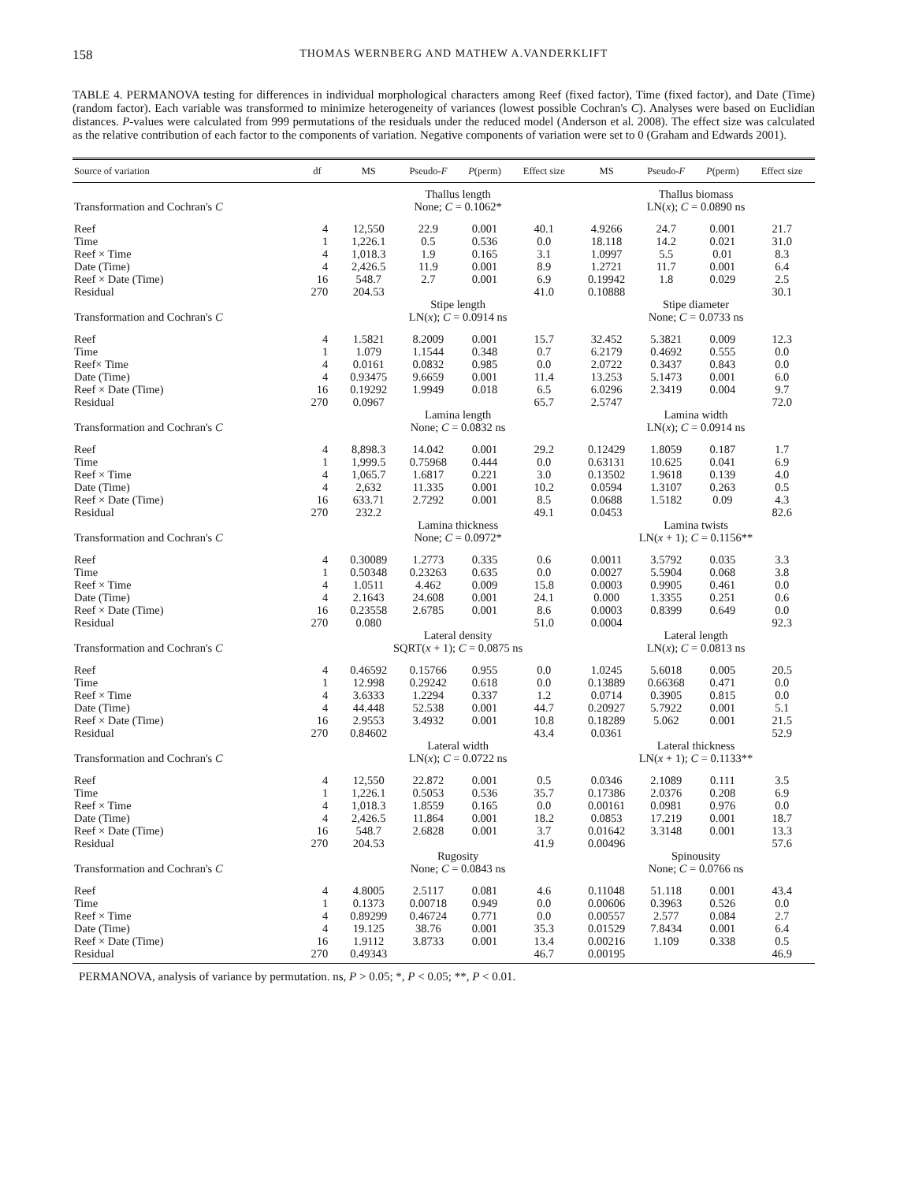158 THOMAS WERNBERG AND MATHEW A.VANDERKLIFT
TABLE 4. PERMANOVA testing for differences in individual morphological characters among Reef (fixed factor), Time (fixed factor), and Date (Time) (random factor). Each variable was transformed to minimize heterogeneity of variances (lowest possible Cochran's C). Analyses were based on Euclidian distances. P-values were calculated from 999 permutations of the residuals under the reduced model (Anderson et al. 2008). The effect size was calculated as the relative contribution of each factor to the components of variation. Negative components of variation were set to 0 (Graham and Edwards 2001).
| Source of variation | df | MS | Pseudo- F | P (perm) | Effect size | MS | Pseudo- F | P (perm) | Effect size |
| --- | --- | --- | --- | --- | --- | --- | --- | --- | --- |
| | | Thallus length | | | | Thallus biomass | | | |
| Transformation and Cochran's C | | None; C = 0.1062* | | | | LN( x ); C = 0.0890 ns | | | |
| Reef | 4 | 12,550 | 22.9 | 0.001 | 40.1 | 4.9266 | 24.7 | 0.001 | 21.7 |
| Time | 1 | 1,226.1 | 0.5 | 0.536 | 0.0 | 18.118 | 14.2 | 0.021 | 31.0 |
| Reef × Time | 4 | 1,018.3 | 1.9 | 0.165 | 3.1 | 1.0997 | 5.5 | 0.01 | 8.3 |
| Date (Time) | 4 | 2,426.5 | 11.9 | 0.001 | 8.9 | 1.2721 | 11.7 | 0.001 | 6.4 |
| Reef × Date (Time) | 16 | 548.7 | 2.7 | 0.001 | 6.9 | 0.19942 | 1.8 | 0.029 | 2.5 |
| Residual | 270 | 204.53 | | | 41.0 | 0.10888 | | | 30.1 |
| | | Stipe length | | | | Stipe diameter | | | |
| Transformation and Cochran's C | | LN( x ); C = 0.0914 ns | | | | None; C = 0.0733 ns | | | |
| Reef | 4 | 1.5821 | 8.2009 | 0.001 | 15.7 | 32.452 | 5.3821 | 0.009 | 12.3 |
| Time | 1 | 1.079 | 1.1544 | 0.348 | 0.7 | 6.2179 | 0.4692 | 0.555 | 0.0 |
| Reef× Time | 4 | 0.0161 | 0.0832 | 0.985 | 0.0 | 2.0722 | 0.3437 | 0.843 | 0.0 |
| Date (Time) | 4 | 0.93475 | 9.6659 | 0.001 | 11.4 | 13.253 | 5.1473 | 0.001 | 6.0 |
| Reef × Date (Time) | 16 | 0.19292 | 1.9949 | 0.018 | 6.5 | 6.0296 | 2.3419 | 0.004 | 9.7 |
| Residual | 270 | 0.0967 | | | 65.7 | 2.5747 | | | 72.0 |
| | | Lamina length | | | | Lamina width | | | |
| Transformation and Cochran's C | | None; C = 0.0832 ns | | | | LN( x ); C = 0.0914 ns | | | |
| Reef | 4 | 8,898.3 | 14.042 | 0.001 | 29.2 | 0.12429 | 1.8059 | 0.187 | 1.7 |
| Time | 1 | 1,999.5 | 0.75968 | 0.444 | 0.0 | 0.63131 | 10.625 | 0.041 | 6.9 |
| Reef × Time | 4 | 1,065.7 | 1.6817 | 0.221 | 3.0 | 0.13502 | 1.9618 | 0.139 | 4.0 |
| Date (Time) | 4 | 2,632 | 11.335 | 0.001 | 10.2 | 0.0594 | 1.3107 | 0.263 | 0.5 |
| Reef × Date (Time) | 16 | 633.71 | 2.7292 | 0.001 | 8.5 | 0.0688 | 1.5182 | 0.09 | 4.3 |
| Residual | 270 | 232.2 | | | 49.1 | 0.0453 | | | 82.6 |
| | | Lamina thickness | | | | Lamina twists | | | |
| Transformation and Cochran's C | | None; C = 0.0972* | | | | LN( x + 1); C = 0.1156** | | | |
| Reef | 4 | 0.30089 | 1.2773 | 0.335 | 0.6 | 0.0011 | 3.5792 | 0.035 | 3.3 |
| Time | 1 | 0.50348 | 0.23263 | 0.635 | 0.0 | 0.0027 | 5.5904 | 0.068 | 3.8 |
| Reef × Time | 4 | 1.0511 | 4.462 | 0.009 | 15.8 | 0.0003 | 0.9905 | 0.461 | 0.0 |
| Date (Time) | 4 | 2.1643 | 24.608 | 0.001 | 24.1 | 0.000 | 1.3355 | 0.251 | 0.6 |
| Reef × Date (Time) | 16 | 0.23558 | 2.6785 | 0.001 | 8.6 | 0.0003 | 0.8399 | 0.649 | 0.0 |
| Residual | 270 | 0.080 | | | 51.0 | 0.0004 | | | 92.3 |
| | | Lateral density | | | | Lateral length | | | |
| Transformation and Cochran's C | | SQRT( x + 1); C = 0.0875 ns | | | | LN( x ); C = 0.0813 ns | | | |
| Reef | 4 | 0.46592 | 0.15766 | 0.955 | 0.0 | 1.0245 | 5.6018 | 0.005 | 20.5 |
| Time | 1 | 12.998 | 0.29242 | 0.618 | 0.0 | 0.13889 | 0.66368 | 0.471 | 0.0 |
| Reef × Time | 4 | 3.6333 | 1.2294 | 0.337 | 1.2 | 0.0714 | 0.3905 | 0.815 | 0.0 |
| Date (Time) | 4 | 44.448 | 52.538 | 0.001 | 44.7 | 0.20927 | 5.7922 | 0.001 | 5.1 |
| Reef × Date (Time) | 16 | 2.9553 | 3.4932 | 0.001 | 10.8 | 0.18289 | 5.062 | 0.001 | 21.5 |
| Residual | 270 | 0.84602 | | | 43.4 | 0.0361 | | | 52.9 |
| | | Lateral width | | | | Lateral thickness | | | |
| Transformation and Cochran's C | | LN( x ); C = 0.0722 ns | | | | LN( x + 1); C = 0.1133** | | | |
| Reef | 4 | 12,550 | 22.872 | 0.001 | 0.5 | 0.0346 | 2.1089 | 0.111 | 3.5 |
| Time | 1 | 1,226.1 | 0.5053 | 0.536 | 35.7 | 0.17386 | 2.0376 | 0.208 | 6.9 |
| Reef × Time | 4 | 1,018.3 | 1.8559 | 0.165 | 0.0 | 0.00161 | 0.0981 | 0.976 | 0.0 |
| Date (Time) | 4 | 2,426.5 | 11.864 | 0.001 | 18.2 | 0.0853 | 17.219 | 0.001 | 18.7 |
| Reef × Date (Time) | 16 | 548.7 | 2.6828 | 0.001 | 3.7 | 0.01642 | 3.3148 | 0.001 | 13.3 |
| Residual | 270 | 204.53 | | | 41.9 | 0.00496 | | | 57.6 |
| | | Rugosity | | | | Spinousity | | | |
| Transformation and Cochran's C | | None; C = 0.0843 ns | | | | None; C = 0.0766 ns | | | |
| Reef | 4 | 4.8005 | 2.5117 | 0.081 | 4.6 | 0.11048 | 51.118 | 0.001 | 43.4 |
| Time | 1 | 0.1373 | 0.00718 | 0.949 | 0.0 | 0.00606 | 0.3963 | 0.526 | 0.0 |
| Reef × Time | 4 | 0.89299 | 0.46724 | 0.771 | 0.0 | 0.00557 | 2.577 | 0.084 | 2.7 |
| Date (Time) | 4 | 19.125 | 38.76 | 0.001 | 35.3 | 0.01529 | 7.8434 | 0.001 | 6.4 |
| Reef × Date (Time) | 16 | 1.9112 | 3.8733 | 0.001 | 13.4 | 0.00216 | 1.109 | 0.338 | 0.5 |
| Residual | 270 | 0.49343 | | | 46.7 | 0.00195 | | | 46.9 |
PERMANOVA, analysis of variance by permutation. ns, P > 0.05; *, P < 0.05; **, P < 0.01.